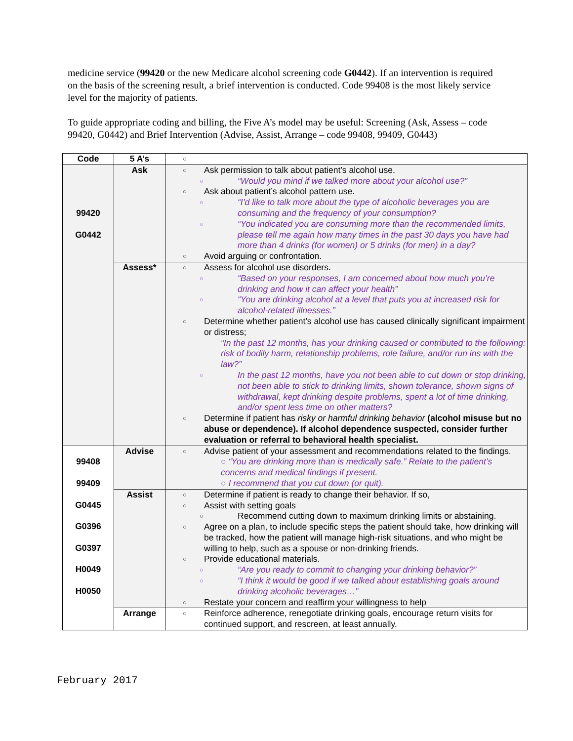medicine service (99420 or the new Medicare alcohol screening code G0442). If an intervention is required on the basis of the screening result, a brief intervention is conducted. Code 99408 is the most likely service level for the majority of patients.
To guide appropriate coding and billing, the Five A’s model may be useful: Screening (Ask, Assess – code 99420, G0442) and Brief Intervention (Advise, Assist, Arrange – code 99408, 99409, G0443)
| Code | 5 A’s | ○ |
| 99420 G0442 | Ask | ○ Ask permission to talk about patient’s alcohol use. ○ “Would you mind if we talked more about your alcohol use?” ○ Ask about patient’s alcohol pattern use. ○ “I’d like to talk more about the type of alcoholic beverages you are consuming and the frequency of your consumption? ○ “You indicated you are consuming more than the recommended limits, please tell me again how many times in the past 30 days you have had more than 4 drinks (for women) or 5 drinks (for men) in a day? ○ Avoid arguing or confrontation. |
| | Assess* | ○ Assess for alcohol use disorders. ○ “Based on your responses, I am concerned about how much you’re drinking and how it can affect your health” ○ “You are drinking alcohol at a level that puts you at increased risk for alcohol-related illnesses.” ○ Determine whether patient’s alcohol use has caused clinically significant impairment or distress; “In the past 12 months, has your drinking caused or contributed to the following: risk of bodily harm, relationship problems, role failure, and/or run ins with the law?” ○ In the past 12 months, have you not been able to cut down or stop drinking, not been able to stick to drinking limits, shown tolerance, shown signs of withdrawal, kept drinking despite problems, spent a lot of time drinking, and/or spent less time on other matters? ○ Determine if patient has risky or harmful drinking behavior (alcohol misuse but no abuse or dependence). If alcohol dependence suspected, consider further evaluation or referral to behavioral health specialist. |
| 99408 99409 G0445 G0396 G0397 H0049 H0050 | Advise | ○ Advise patient of your assessment and recommendations related to the findings. ○ “You are drinking more than is medically safe.” Relate to the patient’s concerns and medical findings if present. ○ I recommend that you cut down (or quit). |
| | Assist | ○ Determine if patient is ready to change their behavior. If so, ○ Assist with setting goals ○ Recommend cutting down to maximum drinking limits or abstaining. ○ Agree on a plan, to include specific steps the patient should take, how drinking will be tracked, how the patient will manage high-risk situations, and who might be willing to help, such as a spouse or non-drinking friends. ○ Provide educational materials. ○ “Are you ready to commit to changing your drinking behavior?” ○ “I think it would be good if we talked about establishing goals around drinking alcoholic beverages…” ○ Restate your concern and reaffirm your willingness to help |
| | Arrange | ○ Reinforce adherence, renegotiate drinking goals, encourage return visits for continued support, and rescreen, at least annually. |
February 2017